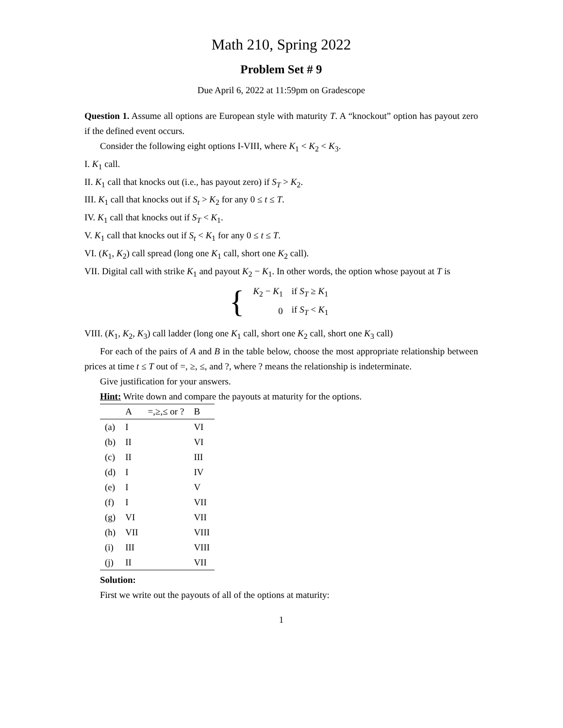Math 210, Spring 2022
Problem Set # 9
Due April 6, 2022 at 11:59pm on Gradescope
Question 1. Assume all options are European style with maturity T. A “knockout” option has payout zero if the defined event occurs.
Consider the following eight options I-VIII, where K<sub>1</sub> < K<sub>2</sub> < K<sub>3</sub>.
I. K<sub>1</sub> call.
II. K<sub>1</sub> call that knocks out (i.e., has payout zero) if S<sub>T</sub> > K<sub>2</sub>.
III. K<sub>1</sub> call that knocks out if S<sub>t</sub> > K<sub>2</sub> for any 0 ≤ t ≤ T.
IV. K<sub>1</sub> call that knocks out if S<sub>T</sub> < K<sub>1</sub>.
V. K<sub>1</sub> call that knocks out if S<sub>t</sub> < K<sub>1</sub> for any 0 ≤ t ≤ T.
VI. (K<sub>1</sub>, K<sub>2</sub>) call spread (long one K<sub>1</sub> call, short one K<sub>2</sub> call).
VII. Digital call with strike K<sub>1</sub> and payout K<sub>2</sub> − K<sub>1</sub>. In other words, the option whose payout at T is
{
| K<sub>2</sub> − K<sub>1</sub> | if S<sub>T</sub> ≥ K<sub>1</sub> |
| 0 | if S<sub>T</sub> < K<sub>1</sub> |
VIII. (K<sub>1</sub>, K<sub>2</sub>, K<sub>3</sub>) call ladder (long one K<sub>1</sub> call, short one K<sub>2</sub> call, short one K<sub>3</sub> call)
For each of the pairs of A and B in the table below, choose the most appropriate relationship between prices at time t ≤ T out of =, ≥, ≤, and ?, where ? means the relationship is indeterminate.
Give justification for your answers.
Hint: Write down and compare the payouts at maturity for the options.
| | A | =,≥,≤ or ? | B |
| --- | --- | --- | --- |
| (a) | I | | VI |
| (b) | II | | VI |
| (c) | II | | III |
| (d) | I | | IV |
| (e) | I | | V |
| (f) | I | | VII |
| (g) | VI | | VII |
| (h) | VII | | VIII |
| (i) | III | | VIII |
| (j) | II | | VII |
Solution:
First we write out the payouts of all of the options at maturity:
1